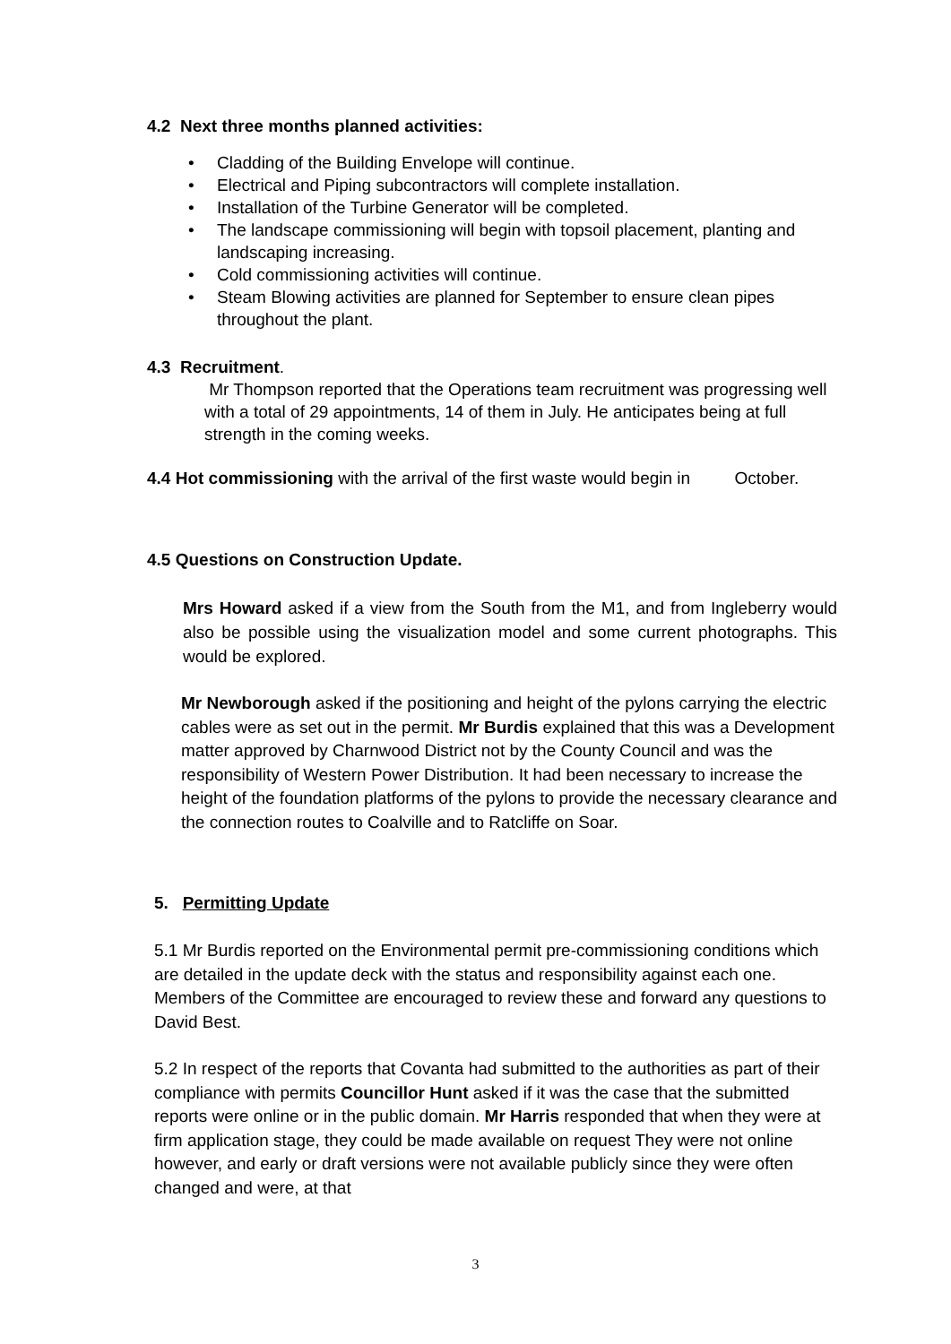4.2 Next three months planned activities:
• Cladding of the Building Envelope will continue.
• Electrical and Piping subcontractors will complete installation.
• Installation of the Turbine Generator will be completed.
• The landscape commissioning will begin with topsoil placement, planting and landscaping increasing.
• Cold commissioning activities will continue.
• Steam Blowing activities are planned for September to ensure clean pipes throughout the plant.
4.3 Recruitment.
Mr Thompson reported that the Operations team recruitment was progressing well with a total of 29 appointments, 14 of them in July. He anticipates being at full strength in the coming weeks.
4.4 Hot commissioning with the arrival of the first waste would begin in October.
4.5 Questions on Construction Update.
Mrs Howard asked if a view from the South from the M1, and from Ingleberry would also be possible using the visualization model and some current photographs. This would be explored.
Mr Newborough asked if the positioning and height of the pylons carrying the electric cables were as set out in the permit. Mr Burdis explained that this was a Development matter approved by Charnwood District not by the County Council and was the responsibility of Western Power Distribution. It had been necessary to increase the height of the foundation platforms of the pylons to provide the necessary clearance and the connection routes to Coalville and to Ratcliffe on Soar.
5. Permitting Update
5.1 Mr Burdis reported on the Environmental permit pre-commissioning conditions which are detailed in the update deck with the status and responsibility against each one. Members of the Committee are encouraged to review these and forward any questions to David Best.
5.2 In respect of the reports that Covanta had submitted to the authorities as part of their compliance with permits Councillor Hunt asked if it was the case that the submitted reports were online or in the public domain. Mr Harris responded that when they were at firm application stage, they could be made available on request They were not online however, and early or draft versions were not available publicly since they were often changed and were, at that
3